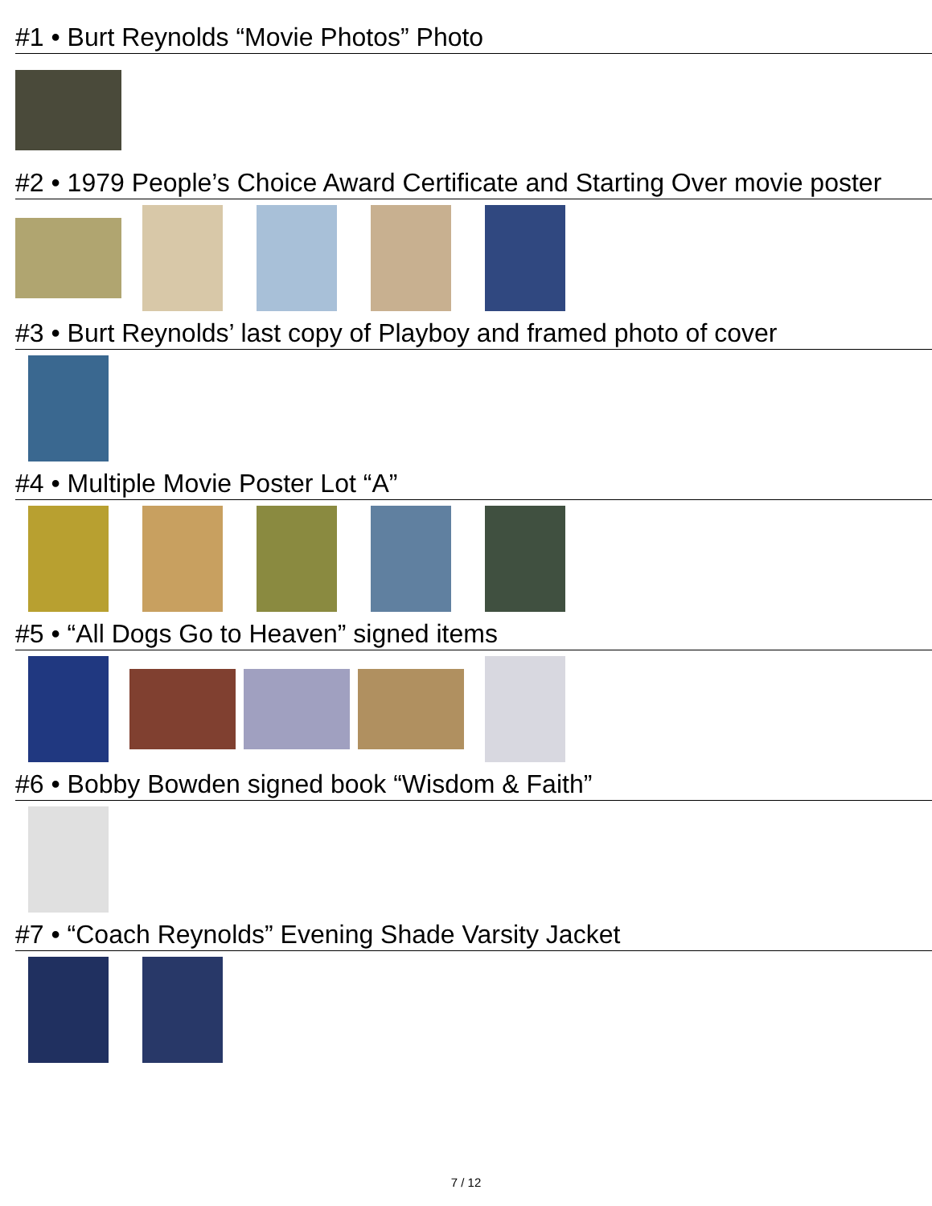#1 • Burt Reynolds “Movie Photos” Photo
#2 • 1979 People’s Choice Award Certificate and Starting Over movie poster
#3 • Burt Reynolds’ last copy of Playboy and framed photo of cover
#4 • Multiple Movie Poster Lot “A”
#5 • “All Dogs Go to Heaven” signed items
#6 • Bobby Bowden signed book “Wisdom & Faith”
#7 • “Coach Reynolds” Evening Shade Varsity Jacket
7 / 12